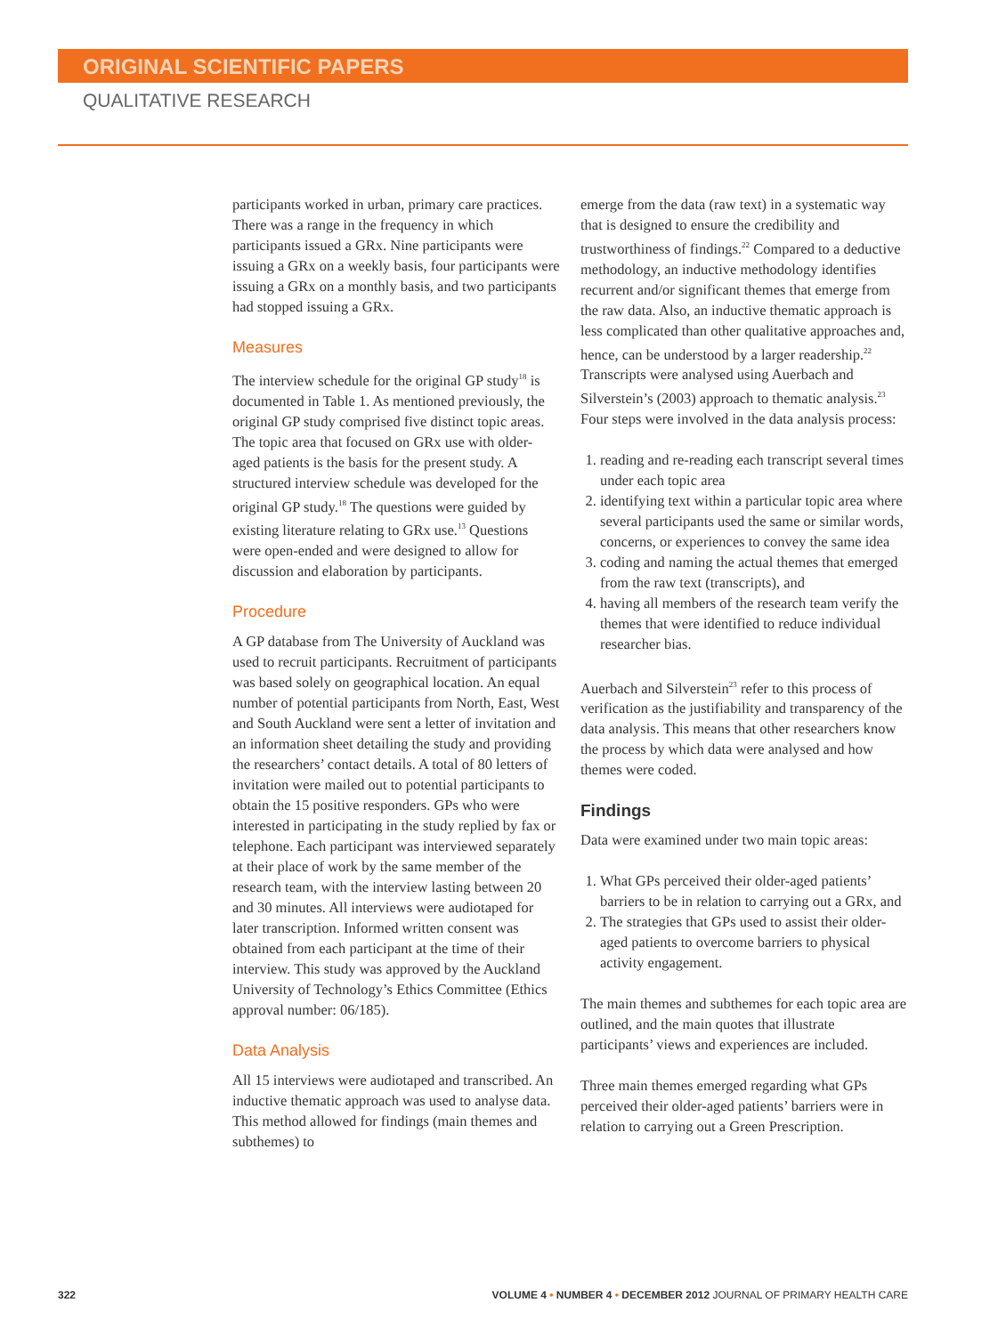ORIGINAL SCIENTIFIC PAPERS
QUALITATIVE RESEARCH
participants worked in urban, primary care practices. There was a range in the frequency in which participants issued a GRx. Nine participants were issuing a GRx on a weekly basis, four participants were issuing a GRx on a monthly basis, and two participants had stopped issuing a GRx.
Measures
The interview schedule for the original GP study<sup>18</sup> is documented in Table 1. As mentioned previously, the original GP study comprised five distinct topic areas. The topic area that focused on GRx use with older-aged patients is the basis for the present study. A structured interview schedule was developed for the original GP study.<sup>18</sup> The questions were guided by existing literature relating to GRx use.<sup>13</sup> Questions were open-ended and were designed to allow for discussion and elaboration by participants.
Procedure
A GP database from The University of Auckland was used to recruit participants. Recruitment of participants was based solely on geographical location. An equal number of potential participants from North, East, West and South Auckland were sent a letter of invitation and an information sheet detailing the study and providing the researchers’ contact details. A total of 80 letters of invitation were mailed out to potential participants to obtain the 15 positive responders. GPs who were interested in participating in the study replied by fax or telephone. Each participant was interviewed separately at their place of work by the same member of the research team, with the interview lasting between 20 and 30 minutes. All interviews were audiotaped for later transcription. Informed written consent was obtained from each participant at the time of their interview. This study was approved by the Auckland University of Technology’s Ethics Committee (Ethics approval number: 06/185).
Data Analysis
All 15 interviews were audiotaped and transcribed. An inductive thematic approach was used to analyse data. This method allowed for findings (main themes and subthemes) to
emerge from the data (raw text) in a systematic way that is designed to ensure the credibility and trustworthiness of findings.<sup>22</sup> Compared to a deductive methodology, an inductive methodology identifies recurrent and/or significant themes that emerge from the raw data. Also, an inductive thematic approach is less complicated than other qualitative approaches and, hence, can be understood by a larger readership.<sup>22</sup> Transcripts were analysed using Auerbach and Silverstein’s (2003) approach to thematic analysis.<sup>23</sup> Four steps were involved in the data analysis process:
1. reading and re-reading each transcript several times under each topic area
2. identifying text within a particular topic area where several participants used the same or similar words, concerns, or experiences to convey the same idea
3. coding and naming the actual themes that emerged from the raw text (transcripts), and
4. having all members of the research team verify the themes that were identified to reduce individual researcher bias.
Auerbach and Silverstein<sup>23</sup> refer to this process of verification as the justifiability and transparency of the data analysis. This means that other researchers know the process by which data were analysed and how themes were coded.
Findings
Data were examined under two main topic areas:
1. What GPs perceived their older-aged patients’ barriers to be in relation to carrying out a GRx, and
2. The strategies that GPs used to assist their older-aged patients to overcome barriers to physical activity engagement.
The main themes and subthemes for each topic area are outlined, and the main quotes that illustrate participants’ views and experiences are included.
Three main themes emerged regarding what GPs perceived their older-aged patients’ barriers were in relation to carrying out a Green Prescription.
322 VOLUME 4 • NUMBER 4 • DECEMBER 2012 JOURNAL OF PRIMARY HEALTH CARE